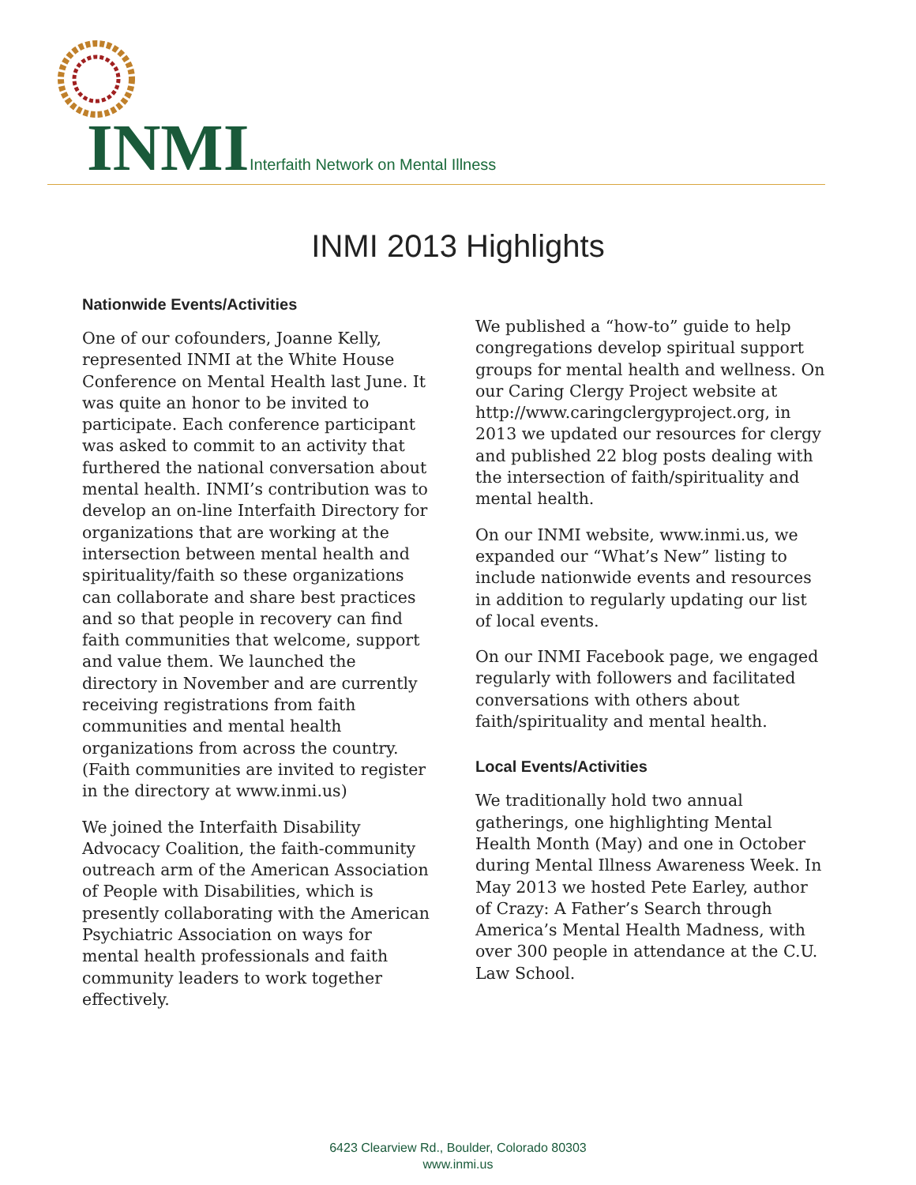INMI
Interfaith Network on Mental Illness
INMI 2013 Highlights
Nationwide Events/Activities
One of our cofounders, Joanne Kelly, represented INMI at the White House Conference on Mental Health last June. It was quite an honor to be invited to participate. Each conference participant was asked to commit to an activity that furthered the national conversation about mental health. INMI’s contribution was to develop an on-line Interfaith Directory for organizations that are working at the intersection between mental health and spirituality/faith so these organizations can collaborate and share best practices and so that people in recovery can find faith communities that welcome, support and value them. We launched the directory in November and are currently receiving registrations from faith communities and mental health organizations from across the country. (Faith communities are invited to register in the directory at www.inmi.us)
We joined the Interfaith Disability Advocacy Coalition, the faith-community outreach arm of the American Association of People with Disabilities, which is presently collaborating with the American Psychiatric Association on ways for mental health professionals and faith community leaders to work together effectively.
We published a “how-to” guide to help congregations develop spiritual support groups for mental health and wellness. On our Caring Clergy Project website at http://www.caringclergyproject.org, in 2013 we updated our resources for clergy and published 22 blog posts dealing with the intersection of faith/spirituality and mental health.
On our INMI website, www.inmi.us, we expanded our “What’s New” listing to include nationwide events and resources in addition to regularly updating our list of local events.
On our INMI Facebook page, we engaged regularly with followers and facilitated conversations with others about faith/spirituality and mental health.
Local Events/Activities
We traditionally hold two annual gatherings, one highlighting Mental Health Month (May) and one in October during Mental Illness Awareness Week. In May 2013 we hosted Pete Earley, author of Crazy: A Father’s Search through America’s Mental Health Madness, with over 300 people in attendance at the C.U. Law School.
6423 Clearview Rd., Boulder, Colorado 80303
www.inmi.us